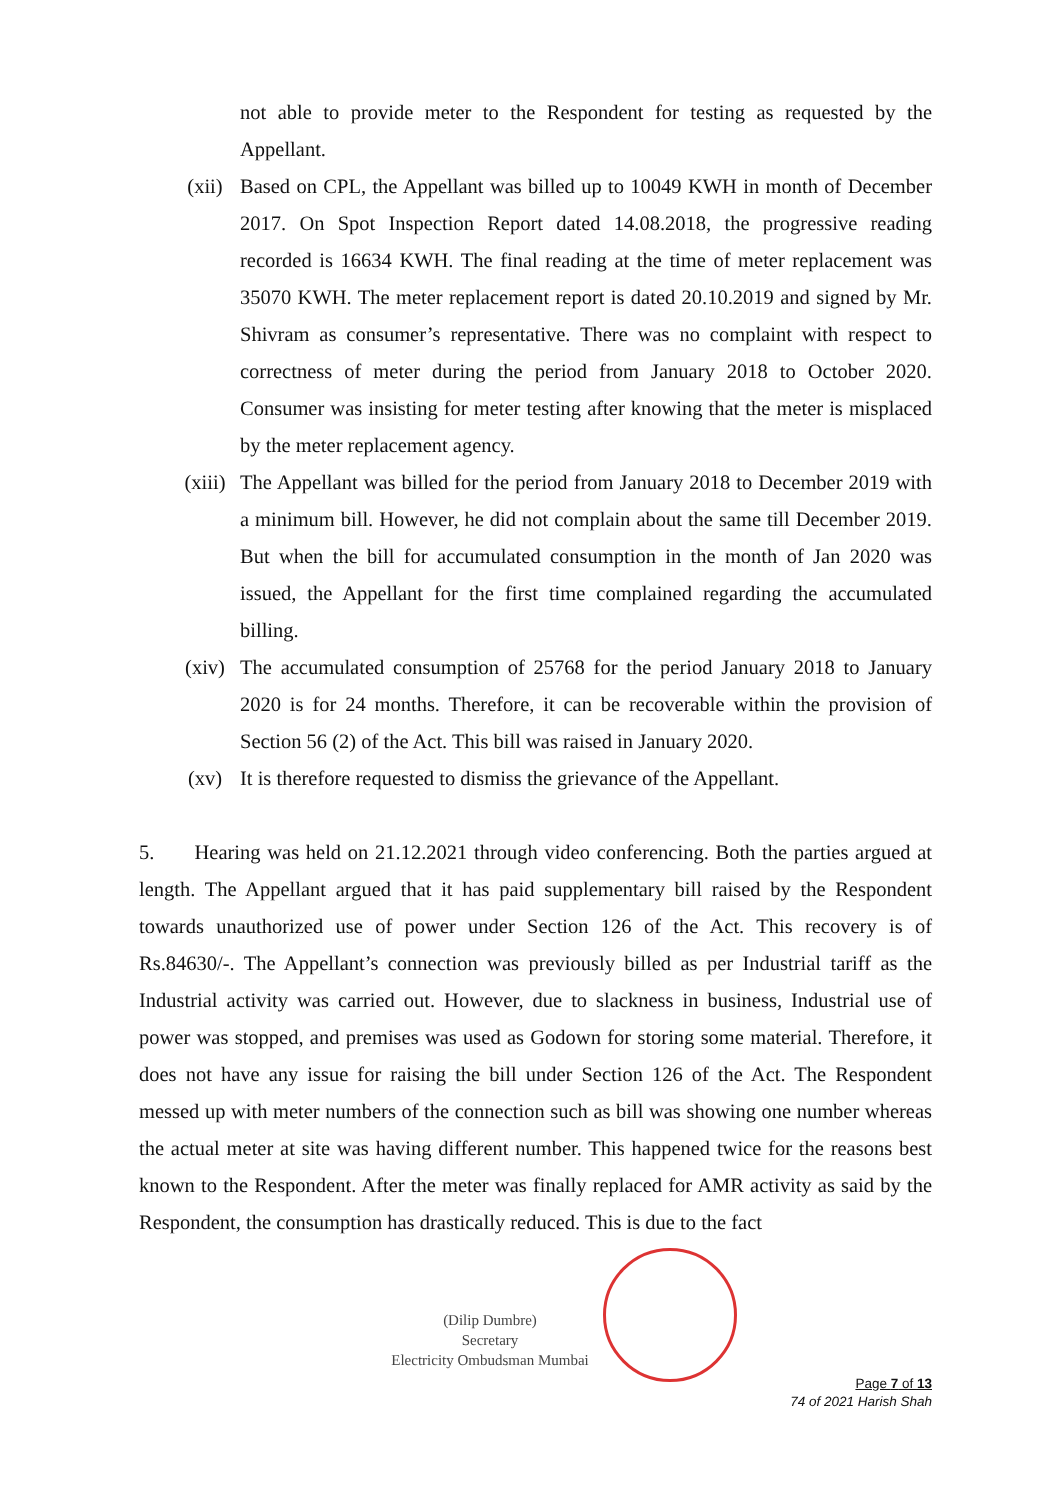not able to provide meter to the Respondent for testing as requested by the Appellant.
(xii) Based on CPL, the Appellant was billed up to 10049 KWH in month of December 2017. On Spot Inspection Report dated 14.08.2018, the progressive reading recorded is 16634 KWH. The final reading at the time of meter replacement was 35070 KWH. The meter replacement report is dated 20.10.2019 and signed by Mr. Shivram as consumer’s representative. There was no complaint with respect to correctness of meter during the period from January 2018 to October 2020. Consumer was insisting for meter testing after knowing that the meter is misplaced by the meter replacement agency.
(xiii)
The Appellant was billed for the period from January 2018 to December 2019 with a minimum bill. However, he did not complain about the same till December 2019. But when the bill for accumulated consumption in the month of Jan 2020 was issued, the Appellant for the first time complained regarding the accumulated billing.
(xiv) The accumulated consumption of 25768 for the period January 2018 to January 2020 is for 24 months. Therefore, it can be recoverable within the provision of Section 56 (2) of the Act. This bill was raised in January 2020.
(xv) It is therefore requested to dismiss the grievance of the Appellant.
5. Hearing was held on 21.12.2021 through video conferencing. Both the parties argued at length. The Appellant argued that it has paid supplementary bill raised by the Respondent towards unauthorized use of power under Section 126 of the Act. This recovery is of Rs.84630/-. The Appellant’s connection was previously billed as per Industrial tariff as the Industrial activity was carried out. However, due to slackness in business, Industrial use of power was stopped, and premises was used as Godown for storing some material. Therefore, it does not have any issue for raising the bill under Section 126 of the Act. The Respondent messed up with meter numbers of the connection such as bill was showing one number whereas the actual meter at site was having different number. This happened twice for the reasons best known to the Respondent. After the meter was finally replaced for AMR activity as said by the Respondent, the consumption has drastically reduced. This is due to the fact
(Dilip Dumbre)
Secretary
Electricity Ombudsman Mumbai
Page 7 of 13
74 of 2021 Harish Shah